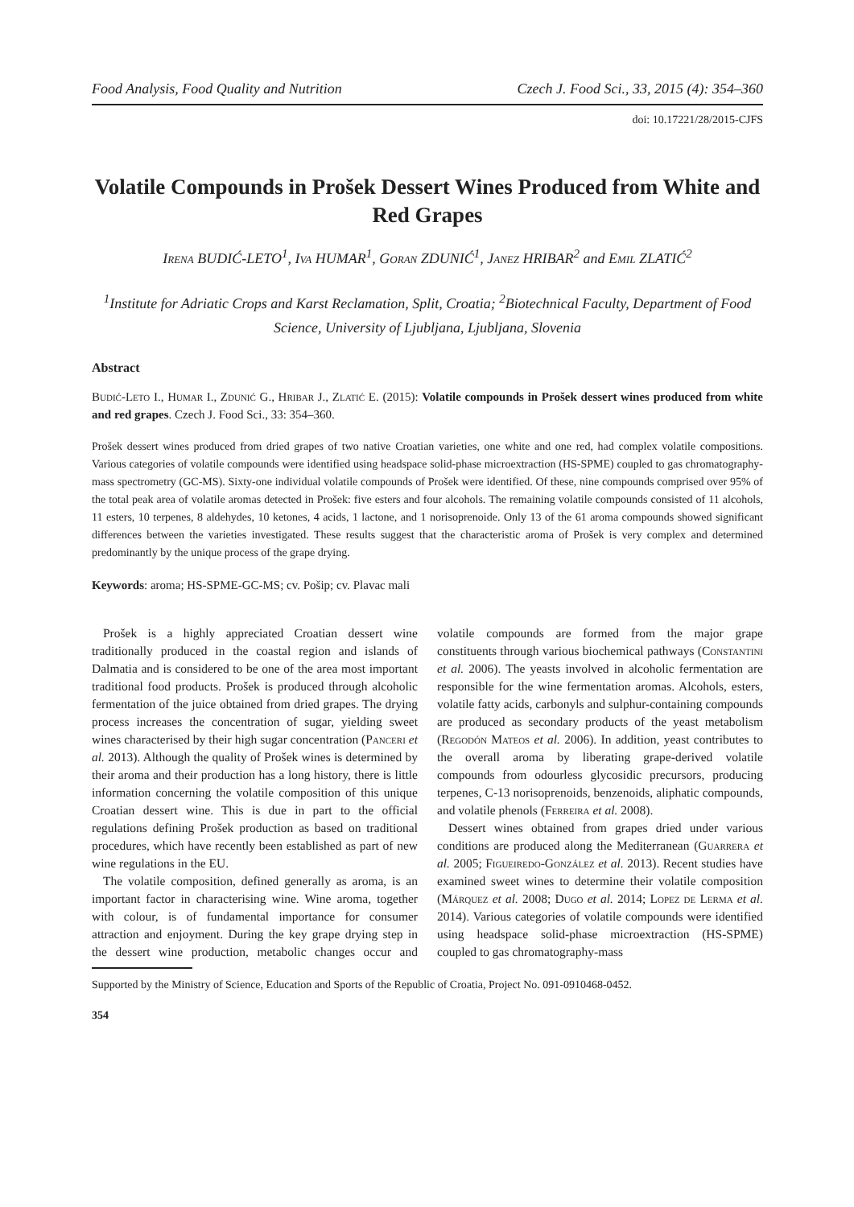Food Analysis, Food Quality and Nutrition Czech J. Food Sci., 33, 2015 (4): 354–360
doi: 10.17221/28/2015-CJFS
Volatile Compounds in Prošek Dessert Wines Produced from White and Red Grapes
Irena BUDIĆ-LETO<sup>1</sup>, Iva HUMAR<sup>1</sup>, Goran ZDUNIĆ<sup>1</sup>, Janez HRIBAR<sup>2</sup> and Emil ZLATIĆ<sup>2</sup>
<sup>1</sup> Institute for Adriatic Crops and Karst Reclamation, Split, Croatia; <sup>2</sup>Biotechnical Faculty, Department of Food Science, University of Ljubljana, Ljubljana, Slovenia
Abstract
Budić-Leto I., Humar I., Zdunić G., Hribar J., Zlatić E. (2015): Volatile compounds in Prošek dessert wines produced from white and red grapes. Czech J. Food Sci., 33: 354–360.
Prošek dessert wines produced from dried grapes of two native Croatian varieties, one white and one red, had complex volatile compositions. Various categories of volatile compounds were identified using headspace solid-phase microextraction (HS-SPME) coupled to gas chromatography-mass spectrometry (GC-MS). Sixty-one individual volatile compounds of Prošek were identified. Of these, nine compounds comprised over 95% of the total peak area of volatile aromas detected in Prošek: five esters and four alcohols. The remaining volatile compounds consisted of 11 alcohols, 11 esters, 10 terpenes, 8 aldehydes, 10 ketones, 4 acids, 1 lactone, and 1 norisoprenoide. Only 13 of the 61 aroma compounds showed significant differences between the varieties investigated. These results suggest that the characteristic aroma of Prošek is very complex and determined predominantly by the unique process of the grape drying.
Keywords: aroma; HS-SPME-GC-MS; cv. Pošip; cv. Plavac mali
Prošek is a highly appreciated Croatian dessert wine traditionally produced in the coastal region and islands of Dalmatia and is considered to be one of the area most important traditional food products. Prošek is produced through alcoholic fermentation of the juice obtained from dried grapes. The drying process increases the concentration of sugar, yielding sweet wines characterised by their high sugar concentration (Panceri et al. 2013). Although the quality of Prošek wines is determined by their aroma and their production has a long history, there is little information concerning the volatile composition of this unique Croatian dessert wine. This is due in part to the official regulations defining Prošek production as based on traditional procedures, which have recently been established as part of new wine regulations in the EU.
The volatile composition, defined generally as aroma, is an important factor in characterising wine. Wine aroma, together with colour, is of fundamental importance for consumer attraction and enjoyment. During the key grape drying step in the dessert wine production, metabolic changes occur and volatile compounds are formed from the major grape constituents through various biochemical pathways (Constantini et al. 2006). The yeasts involved in alcoholic fermentation are responsible for the wine fermentation aromas. Alcohols, esters, volatile fatty acids, carbonyls and sulphur-containing compounds are produced as secondary products of the yeast metabolism (Regodón Mateos et al. 2006). In addition, yeast contributes to the overall aroma by liberating grape-derived volatile compounds from odourless glycosidic precursors, producing terpenes, C-13 norisoprenoids, benzenoids, aliphatic compounds, and volatile phenols (Ferreira et al. 2008).
Dessert wines obtained from grapes dried under various conditions are produced along the Mediterranean (Guarrera et al. 2005; Figueiredo-González et al. 2013). Recent studies have examined sweet wines to determine their volatile composition (Márquez et al. 2008; Dugo et al. 2014; Lopez de Lerma et al. 2014). Various categories of volatile compounds were identified using headspace solid-phase microextraction (HS-SPME) coupled to gas chromatography-mass
Supported by the Ministry of Science, Education and Sports of the Republic of Croatia, Project No. 091-0910468-0452.
354